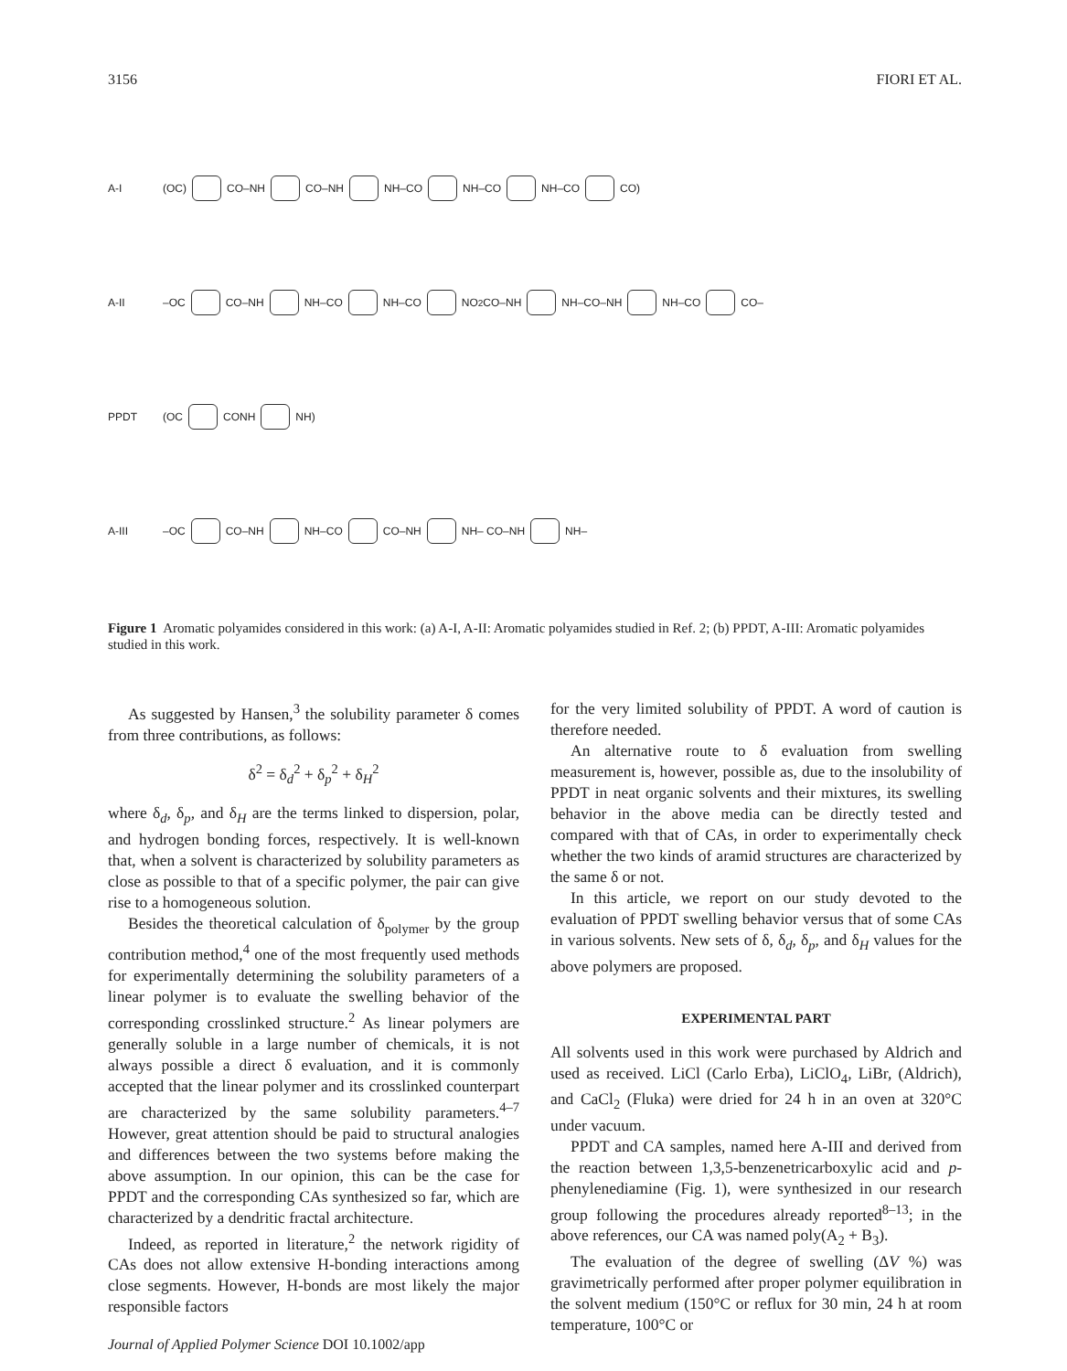3156 FIORI ET AL.
A-I (OC) CO–NH CO–NH NH–CO NH–CO NH–CO CO)
A-II –OC CO–NH NH–CO NH–CO NO<sub>2</sub> CO–NH NH–CO–NH NH–CO CO–
PPDT (OC CONH NH)
A-III –OC CO–NH NH–CO CO–NH NH– CO–NH NH–
Figure 1 Aromatic polyamides considered in this work: (a) A-I, A-II: Aromatic polyamides studied in Ref. 2; (b) PPDT, A-III: Aromatic polyamides studied in this work.
As suggested by Hansen,<sup>3</sup> the solubility parameter δ comes from three contributions, as follows:
δ<sup>2</sup> = δ<sub>d</sub><sup>2</sup> + δ<sub>p</sub><sup>2</sup> + δ<sub>H</sub><sup>2</sup>
where δ<sub>d</sub>, δ<sub>p</sub>, and δ<sub>H</sub> are the terms linked to dispersion, polar, and hydrogen bonding forces, respectively. It is well-known that, when a solvent is characterized by solubility parameters as close as possible to that of a specific polymer, the pair can give rise to a homogeneous solution.
Besides the theoretical calculation of δ<sub>polymer</sub> by the group contribution method,<sup>4</sup> one of the most frequently used methods for experimentally determining the solubility parameters of a linear polymer is to evaluate the swelling behavior of the corresponding crosslinked structure.<sup>2</sup> As linear polymers are generally soluble in a large number of chemicals, it is not always possible a direct δ evaluation, and it is commonly accepted that the linear polymer and its crosslinked counterpart are characterized by the same solubility parameters.<sup>4–7</sup> However, great attention should be paid to structural analogies and differences between the two systems before making the above assumption. In our opinion, this can be the case for PPDT and the corresponding CAs synthesized so far, which are characterized by a dendritic fractal architecture.
Indeed, as reported in literature,<sup>2</sup> the network rigidity of CAs does not allow extensive H-bonding interactions among close segments. However, H-bonds are most likely the major responsible factors
for the very limited solubility of PPDT. A word of caution is therefore needed.
An alternative route to δ evaluation from swelling measurement is, however, possible as, due to the insolubility of PPDT in neat organic solvents and their mixtures, its swelling behavior in the above media can be directly tested and compared with that of CAs, in order to experimentally check whether the two kinds of aramid structures are characterized by the same δ or not.
In this article, we report on our study devoted to the evaluation of PPDT swelling behavior versus that of some CAs in various solvents. New sets of δ, δ<sub>d</sub>, δ<sub>p</sub>, and δ<sub>H</sub> values for the above polymers are proposed.
EXPERIMENTAL PART
All solvents used in this work were purchased by Aldrich and used as received. LiCl (Carlo Erba), LiClO<sub>4</sub>, LiBr, (Aldrich), and CaCl<sub>2</sub> (Fluka) were dried for 24 h in an oven at 320°C under vacuum.
PPDT and CA samples, named here A-III and derived from the reaction between 1,3,5-benzenetricarboxylic acid and p-phenylenediamine (Fig. 1), were synthesized in our research group following the procedures already reported<sup>8–13</sup>; in the above references, our CA was named poly(A<sub>2</sub> + B<sub>3</sub>).
The evaluation of the degree of swelling (ΔV %) was gravimetrically performed after proper polymer equilibration in the solvent medium (150°C or reflux for 30 min, 24 h at room temperature, 100°C or
Journal of Applied Polymer Science DOI 10.1002/app